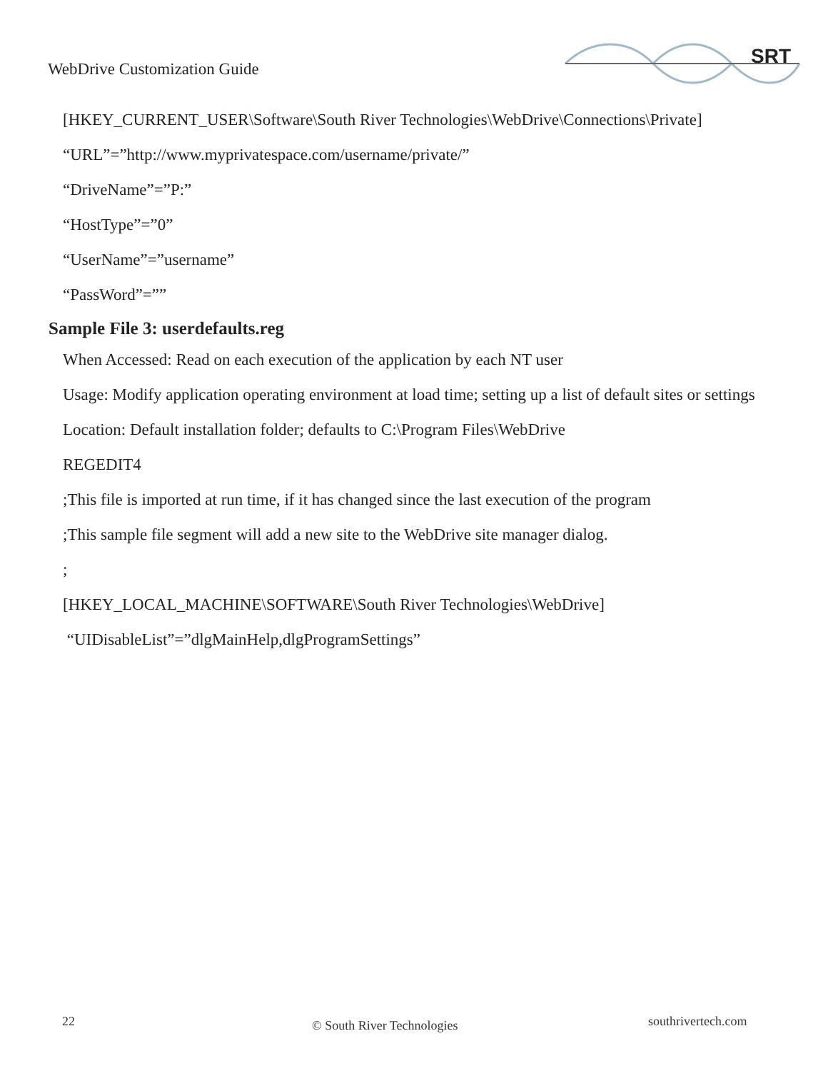WebDrive Customization Guide
SRT
[HKEY_CURRENT_USER\Software\South River Technologies\WebDrive\Connections\Private]
“URL”=”http://www.myprivatespace.com/username/private/”
“DriveName”=”P:”
“HostType”=”0”
“UserName”=”username”
“PassWord”=””
Sample File 3: userdefaults.reg
When Accessed: Read on each execution of the application by each NT user
Usage: Modify application operating environment at load time; setting up a list of default sites or settings
Location: Default installation folder; defaults to C:\Program Files\WebDrive
REGEDIT4
;This file is imported at run time, if it has changed since the last execution of the program
;This sample file segment will add a new site to the WebDrive site manager dialog.
;
[HKEY_LOCAL_MACHINE\SOFTWARE\South River Technologies\WebDrive]
“UIDisableList”=”dlgMainHelp,dlgProgramSettings”
22 © South River Technologies southrivertech.com